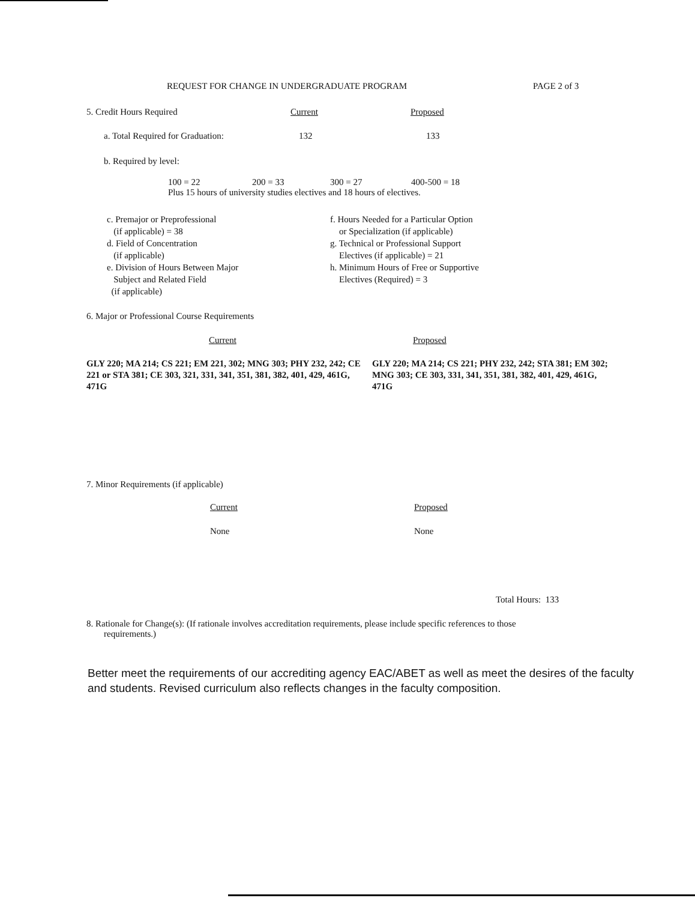REQUEST FOR CHANGE IN UNDERGRADUATE PROGRAM PAGE 2 of 3
5. Credit Hours Required Current Proposed
a. Total Required for Graduation: 132 133
b. Required by level:
100 = 22 200 = 33 300 = 27 400-500 = 18
Plus 15 hours of university studies electives and 18 hours of electives.
c. Premajor or Preprofessional
(if applicable) = 38
d. Field of Concentration
(if applicable)
e. Division of Hours Between Major
Subject and Related Field
(if applicable)
f. Hours Needed for a Particular Option
or Specialization (if applicable)
g. Technical or Professional Support
Electives (if applicable) = 21
h. Minimum Hours of Free or Supportive
Electives (Required) = 3
6. Major or Professional Course Requirements
Current Proposed
GLY 220; MA 214; CS 221; EM 221, 302; MNG 303; PHY 232, 242; CE 221 or STA 381; CE 303, 321, 331, 341, 351, 381, 382, 401, 429, 461G, 471G
GLY 220; MA 214; CS 221; PHY 232, 242; STA 381; EM 302; MNG 303; CE 303, 331, 341, 351, 381, 382, 401, 429, 461G, 471G
7. Minor Requirements (if applicable)
Current Proposed
None None
Total Hours: 133
8. Rationale for Change(s): (If rationale involves accreditation requirements, please include specific references to those
requirements.)
Better meet the requirements of our accrediting agency EAC/ABET as well as meet the desires of the faculty and students. Revised curriculum also reflects changes in the faculty composition.